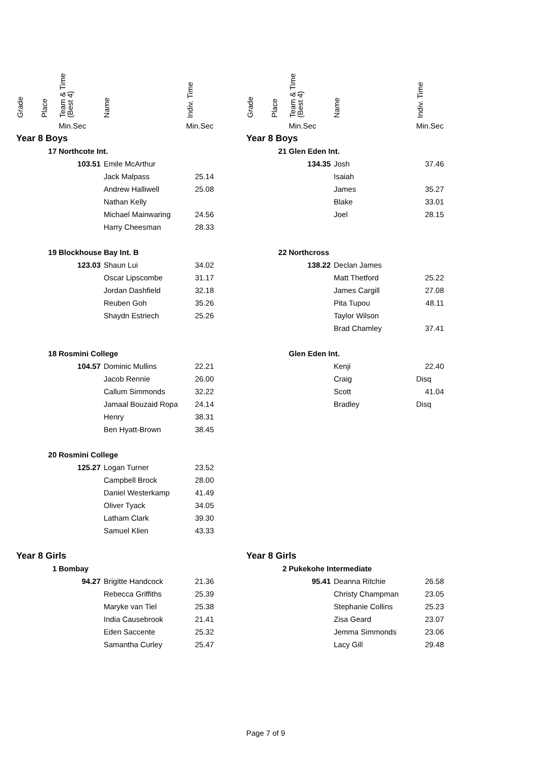| Grade | Place | Team & Time (Best 4) | Name | Indiv. Time |
| --- | --- | --- | --- | --- |
| | | Min.Sec | | Min.Sec |
| Year 8 Boys | | | | |
| | 17 | Northcote Int. | | |
| | | 103.51 | Emile McArthur | |
| | | | Jack Malpass | 25.14 |
| | | | Andrew Halliwell | 25.08 |
| | | | Nathan Kelly | |
| | | | Michael Mainwaring | 24.56 |
| | | | Harry Cheesman | 28.33 |
| | 19 | Blockhouse Bay Int. B | | |
| | | 123.03 | Shaun Lui | 34.02 |
| | | | Oscar Lipscombe | 31.17 |
| | | | Jordan Dashfield | 32.18 |
| | | | Reuben Goh | 35.26 |
| | | | Shaydn Estriech | 25.26 |
| | 18 | Rosmini College | | |
| | | 104.57 | Dominic Mullins | 22.21 |
| | | | Jacob Rennie | 26.00 |
| | | | Callum Simmonds | 32.22 |
| | | | Jamaal Bouzaid Ropa | 24.14 |
| | | | Henry | 38.31 |
| | | | Ben Hyatt-Brown | 38.45 |
| | 20 | Rosmini College | | |
| | | 125.27 | Logan Turner | 23.52 |
| | | | Campbell Brock | 28.00 |
| | | | Daniel Westerkamp | 41.49 |
| | | | Oliver Tyack | 34.05 |
| | | | Latham Clark | 39.30 |
| | | | Samuel Klien | 43.33 |
| Year 8 Girls | | | | |
| | 1 | Bombay | | |
| | | 94.27 | Brigitte Handcock | 21.36 |
| | | | Rebecca Griffiths | 25.39 |
| | | | Maryke van Tiel | 25.38 |
| | | | India Causebrook | 21.41 |
| | | | Eden Saccente | 25.32 |
| | | | Samantha Curley | 25.47 |
| Grade | Place | Team & Time (Best 4) | Name | Indiv. Time |
| --- | --- | --- | --- | --- |
| | | Min.Sec | | Min.Sec |
| Year 8 Boys | | | | |
| | 21 | Glen Eden Int. | | |
| | | 134.35 | Josh | 37.46 |
| | | | Isaiah | |
| | | | James | 35.27 |
| | | | Blake | 33.01 |
| | | | Joel | 28.15 |
| | 22 | Northcross | | |
| | | 138.22 | Declan James | |
| | | | Matt Thetford | 25.22 |
| | | | James Cargill | 27.08 |
| | | | Pita Tupou | 48.11 |
| | | | Taylor Wilson | |
| | | | Brad Chamley | 37.41 |
| | | Glen Eden Int. | | |
| | | | Kenji | 22.40 |
| | | | Craig | Disq |
| | | | Scott | 41.04 |
| | | | Bradley | Disq |
| Year 8 Girls | | | | |
| | 2 | Pukekohe Intermediate | | |
| | | 95.41 | Deanna Ritchie | 26.58 |
| | | | Christy Champman | 23.05 |
| | | | Stephanie Collins | 25.23 |
| | | | Zisa Geard | 23.07 |
| | | | Jemma Simmonds | 23.06 |
| | | | Lacy Gill | 29.48 |
Page 7 of 9